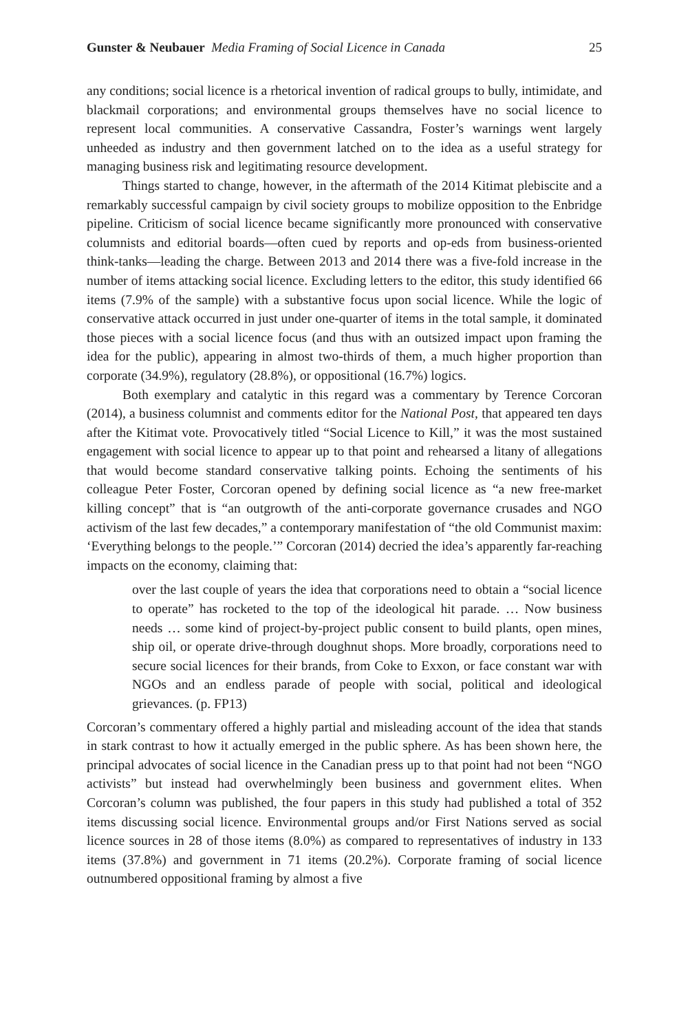Gunster & Neubauer Media Framing of Social Licence in Canada 25
any conditions; social licence is a rhetorical invention of radical groups to bully, intimidate, and blackmail corporations; and environmental groups themselves have no social licence to represent local communities. A conservative Cassandra, Foster’s warnings went largely unheeded as industry and then government latched on to the idea as a useful strategy for managing business risk and legitimating resource development.
Things started to change, however, in the aftermath of the 2014 Kitimat plebiscite and a remarkably successful campaign by civil society groups to mobilize opposition to the Enbridge pipeline. Criticism of social licence became significantly more pronounced with conservative columnists and editorial boards—often cued by reports and op-eds from business-oriented think-tanks—leading the charge. Between 2013 and 2014 there was a five-fold increase in the number of items attacking social licence. Excluding letters to the editor, this study identified 66 items (7.9% of the sample) with a substantive focus upon social licence. While the logic of conservative attack occurred in just under one-quarter of items in the total sample, it dominated those pieces with a social licence focus (and thus with an outsized impact upon framing the idea for the public), appearing in almost two-thirds of them, a much higher proportion than corporate (34.9%), regulatory (28.8%), or oppositional (16.7%) logics.
Both exemplary and catalytic in this regard was a commentary by Terence Corcoran (2014), a business columnist and comments editor for the National Post, that appeared ten days after the Kitimat vote. Provocatively titled “Social Licence to Kill,” it was the most sustained engagement with social licence to appear up to that point and rehearsed a litany of allegations that would become standard conservative talking points. Echoing the sentiments of his colleague Peter Foster, Corcoran opened by defining social licence as “a new free-market killing concept” that is “an outgrowth of the anti-corporate governance crusades and NGO activism of the last few decades,” a contemporary manifestation of “the old Communist maxim: ‘Everything belongs to the people.’” Corcoran (2014) decried the idea’s apparently far-reaching impacts on the economy, claiming that:
over the last couple of years the idea that corporations need to obtain a “social licence to operate” has rocketed to the top of the ideological hit parade. … Now business needs … some kind of project-by-project public consent to build plants, open mines, ship oil, or operate drive-through doughnut shops. More broadly, corporations need to secure social licences for their brands, from Coke to Exxon, or face constant war with NGOs and an endless parade of people with social, political and ideological grievances. (p. FP13)
Corcoran’s commentary offered a highly partial and misleading account of the idea that stands in stark contrast to how it actually emerged in the public sphere. As has been shown here, the principal advocates of social licence in the Canadian press up to that point had not been “NGO activists” but instead had overwhelmingly been business and government elites. When Corcoran’s column was published, the four papers in this study had published a total of 352 items discussing social licence. Environmental groups and/or First Nations served as social licence sources in 28 of those items (8.0%) as compared to representatives of industry in 133 items (37.8%) and government in 71 items (20.2%). Corporate framing of social licence outnumbered oppositional framing by almost a five